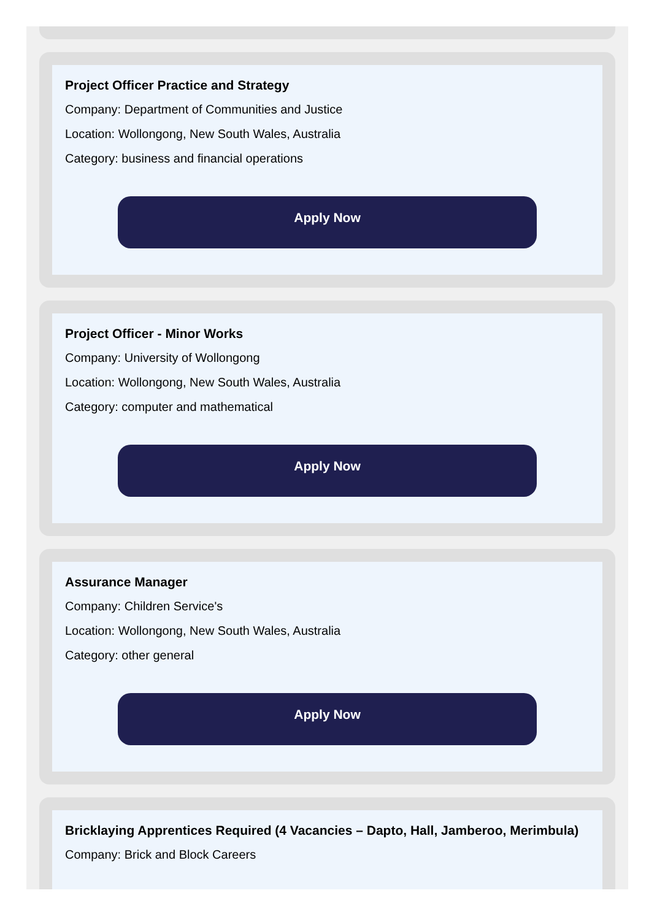Project Officer Practice and Strategy
Company: Department of Communities and Justice
Location: Wollongong, New South Wales, Australia
Category: business and financial operations
Apply Now
Project Officer - Minor Works
Company: University of Wollongong
Location: Wollongong, New South Wales, Australia
Category: computer and mathematical
Apply Now
Assurance Manager
Company: Children Service's
Location: Wollongong, New South Wales, Australia
Category: other general
Apply Now
Bricklaying Apprentices Required (4 Vacancies – Dapto, Hall, Jamberoo, Merimbula)
Company: Brick and Block Careers